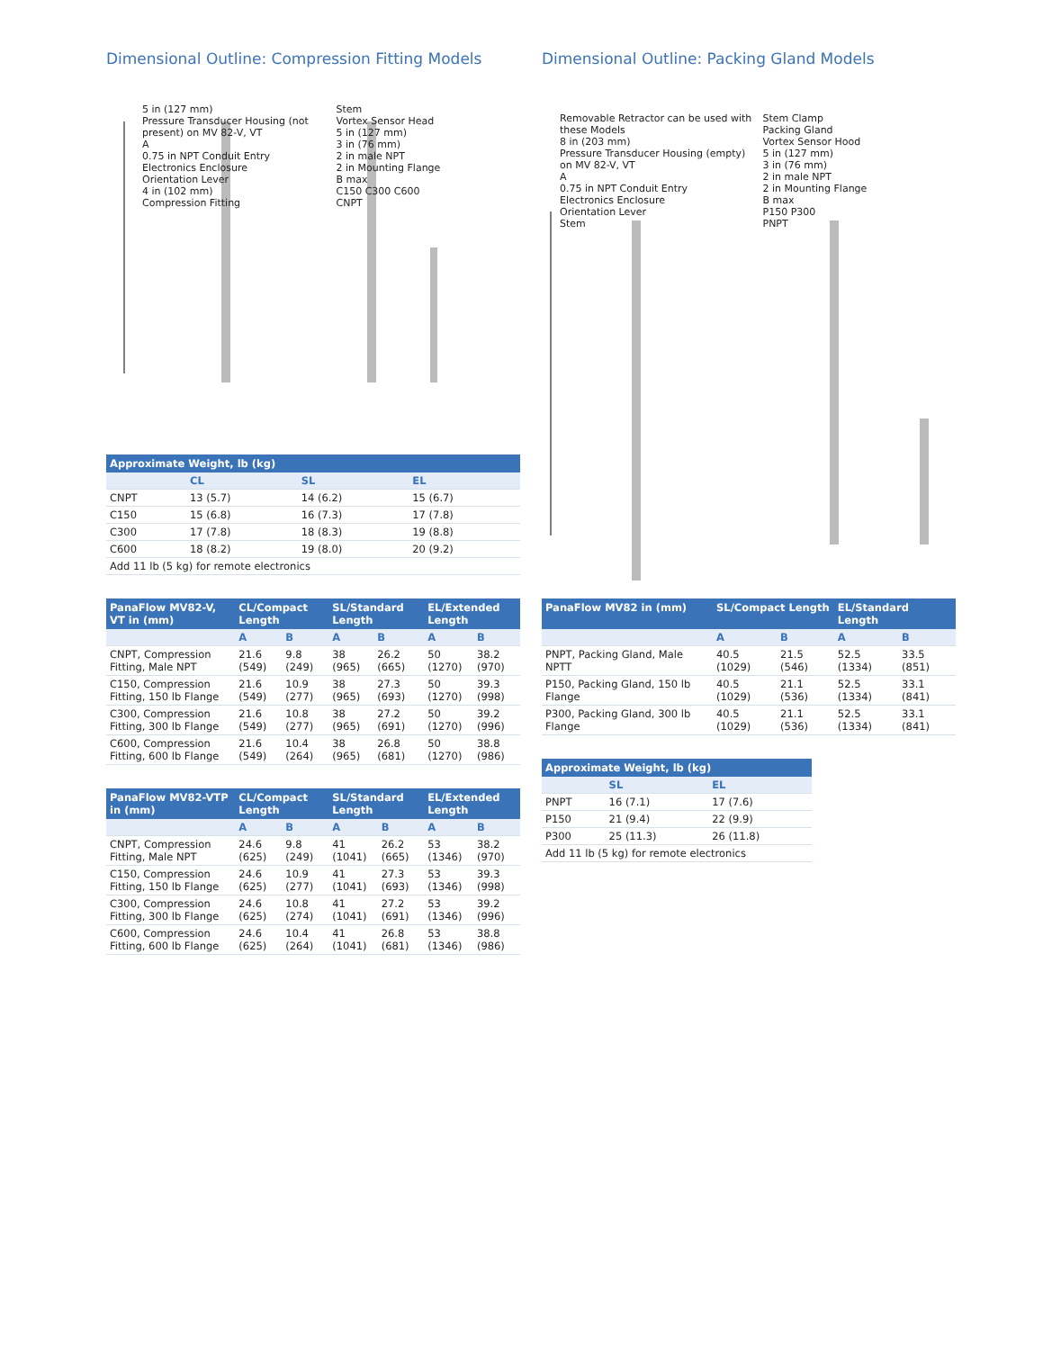Dimensional Outline: Compression Fitting Models
5 in (127 mm)
Pressure Transducer Housing (not present) on MV 82-V, VT
A
0.75 in NPT Conduit Entry
Electronics Enclosure
Orientation Lever
4 in (102 mm)
Compression Fitting
Stem
Vortex Sensor Head
5 in (127 mm)
3 in (76 mm)
2 in male NPT
2 in Mounting Flange
B max
C150 C300 C600
CNPT
| Approximate Weight, lb (kg) | | | |
| --- | --- | --- | --- |
| | CL | SL | EL |
| CNPT | 13 (5.7) | 14 (6.2) | 15 (6.7) |
| C150 | 15 (6.8) | 16 (7.3) | 17 (7.8) |
| C300 | 17 (7.8) | 18 (8.3) | 19 (8.8) |
| C600 | 18 (8.2) | 19 (8.0) | 20 (9.2) |
| Add 11 lb (5 kg) for remote electronics | | | |
| PanaFlow MV82-V, VT in (mm) | CL/Compact Length | | SL/Standard Length | | EL/Extended Length | |
| --- | --- | --- | --- | --- | --- | --- |
| | A | B | A | B | A | B |
| CNPT, Compression Fitting, Male NPT | 21.6 (549) | 9.8 (249) | 38 (965) | 26.2 (665) | 50 (1270) | 38.2 (970) |
| C150, Compression Fitting, 150 lb Flange | 21.6 (549) | 10.9 (277) | 38 (965) | 27.3 (693) | 50 (1270) | 39.3 (998) |
| C300, Compression Fitting, 300 lb Flange | 21.6 (549) | 10.8 (277) | 38 (965) | 27.2 (691) | 50 (1270) | 39.2 (996) |
| C600, Compression Fitting, 600 lb Flange | 21.6 (549) | 10.4 (264) | 38 (965) | 26.8 (681) | 50 (1270) | 38.8 (986) |
| PanaFlow MV82-VTP in (mm) | CL/Compact Length | | SL/Standard Length | | EL/Extended Length | |
| --- | --- | --- | --- | --- | --- | --- |
| | A | B | A | B | A | B |
| CNPT, Compression Fitting, Male NPT | 24.6 (625) | 9.8 (249) | 41 (1041) | 26.2 (665) | 53 (1346) | 38.2 (970) |
| C150, Compression Fitting, 150 lb Flange | 24.6 (625) | 10.9 (277) | 41 (1041) | 27.3 (693) | 53 (1346) | 39.3 (998) |
| C300, Compression Fitting, 300 lb Flange | 24.6 (625) | 10.8 (274) | 41 (1041) | 27.2 (691) | 53 (1346) | 39.2 (996) |
| C600, Compression Fitting, 600 lb Flange | 24.6 (625) | 10.4 (264) | 41 (1041) | 26.8 (681) | 53 (1346) | 38.8 (986) |
Dimensional Outline: Packing Gland Models
Removable Retractor can be used with these Models
8 in (203 mm)
Pressure Transducer Housing (empty) on MV 82-V, VT
A
0.75 in NPT Conduit Entry
Electronics Enclosure
Orientation Lever
Stem
Stem Clamp
Packing Gland
Vortex Sensor Hood
5 in (127 mm)
3 in (76 mm)
2 in male NPT
2 in Mounting Flange
B max
P150 P300
PNPT
| PanaFlow MV82 in (mm) | SL/Compact Length | | EL/Standard Length | |
| --- | --- | --- | --- | --- |
| | A | B | A | B |
| PNPT, Packing Gland, Male NPTT | 40.5 (1029) | 21.5 (546) | 52.5 (1334) | 33.5 (851) |
| P150, Packing Gland, 150 lb Flange | 40.5 (1029) | 21.1 (536) | 52.5 (1334) | 33.1 (841) |
| P300, Packing Gland, 300 lb Flange | 40.5 (1029) | 21.1 (536) | 52.5 (1334) | 33.1 (841) |
| Approximate Weight, lb (kg) | | |
| --- | --- | --- |
| | SL | EL |
| PNPT | 16 (7.1) | 17 (7.6) |
| P150 | 21 (9.4) | 22 (9.9) |
| P300 | 25 (11.3) | 26 (11.8) |
| Add 11 lb (5 kg) for remote electronics | | |